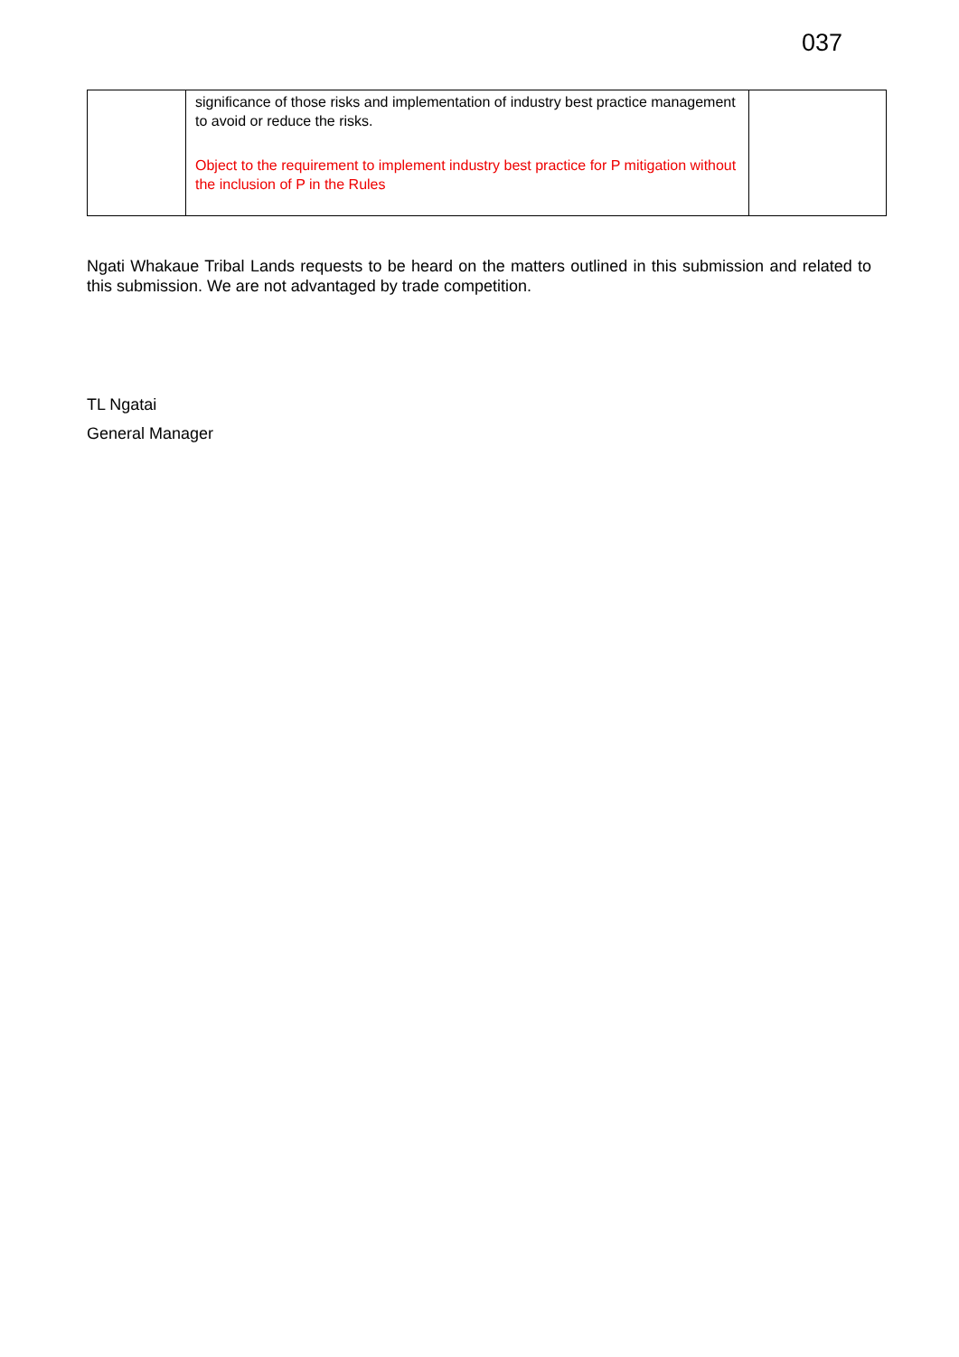037
| | significance of those risks and implementation of industry best practice management to avoid or reduce the risks. Object to the requirement to implement industry best practice for P mitigation without the inclusion of P in the Rules | |
Ngati Whakaue Tribal Lands requests to be heard on the matters outlined in this submission and related to this submission. We are not advantaged by trade competition.
TL Ngatai
General Manager